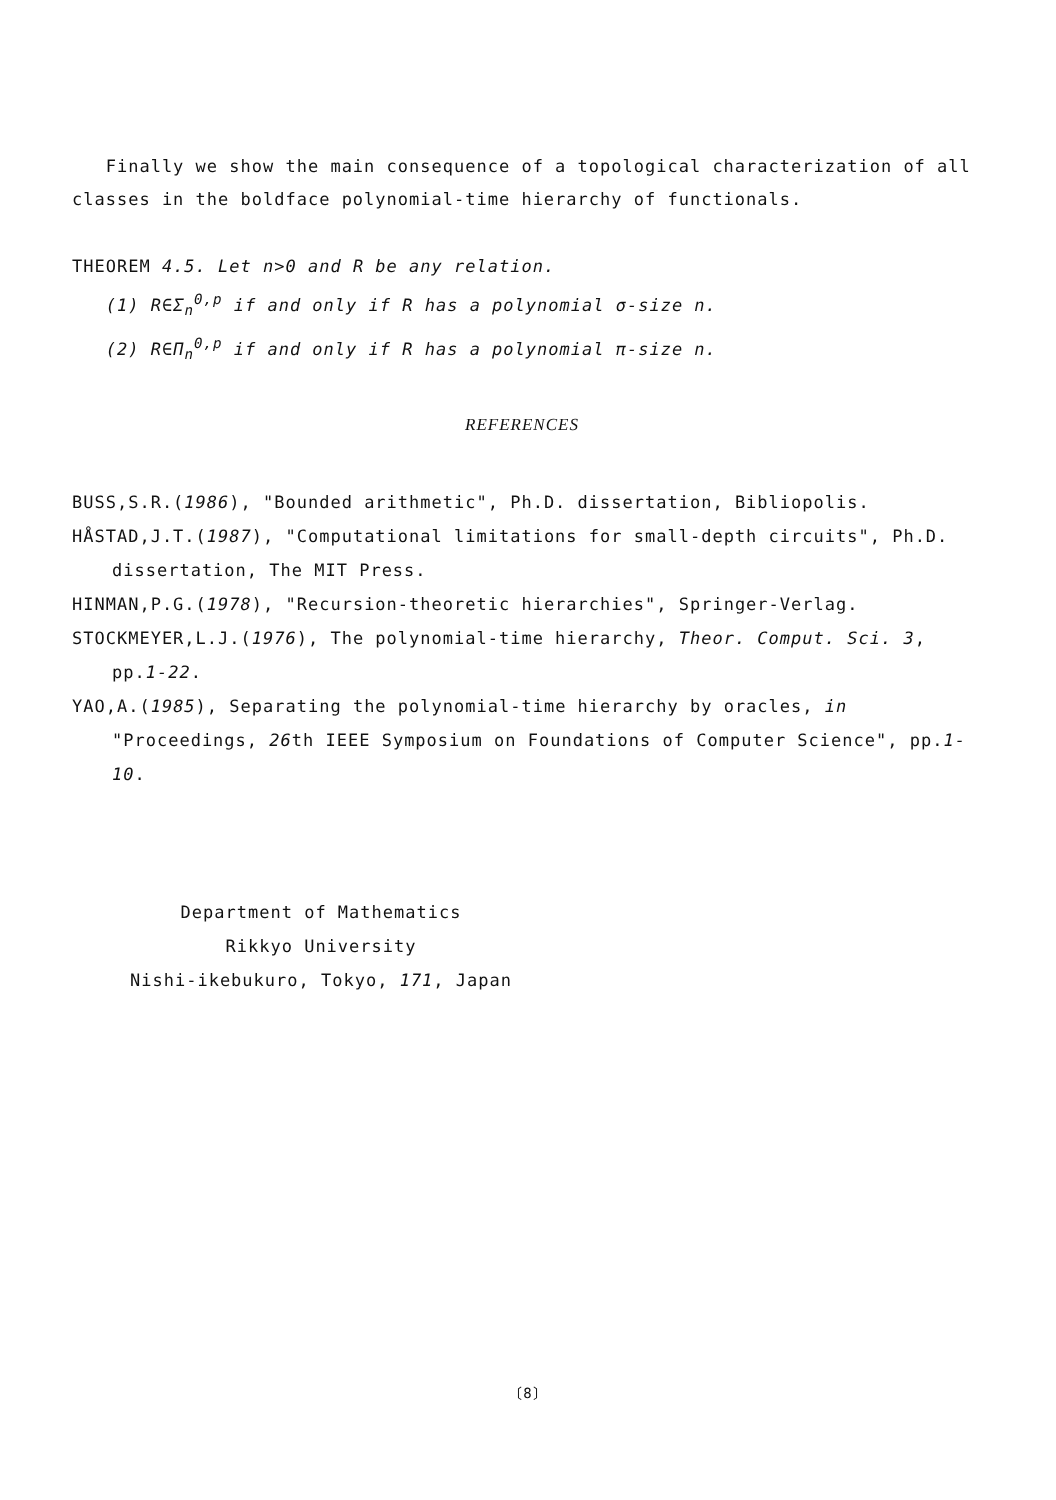Finally we show the main consequence of a topological characterization of all classes in the boldface polynomial-time hierarchy of functionals.
THEOREM 4.5. Let n>0 and R be any relation.
(1) R∈Σ<sub>n</sub><sup>0,p</sup> if and only if R has a polynomial σ-size n.
(2) R∈Π<sub>n</sub><sup>0,p</sup> if and only if R has a polynomial π-size n.
REFERENCES
BUSS,S.R.(1986), "Bounded arithmetic", Ph.D. dissertation, Bibliopolis.
HÅSTAD,J.T.(1987), "Computational limitations for small-depth circuits", Ph.D. dissertation, The MIT Press.
HINMAN,P.G.(1978), "Recursion-theoretic hierarchies", Springer-Verlag.
STOCKMEYER,L.J.(1976), The polynomial-time hierarchy, Theor. Comput. Sci. 3, pp.1-22.
YAO,A.(1985), Separating the polynomial-time hierarchy by oracles, in "Proceedings, 26th IEEE Symposium on Foundations of Computer Science", pp.1-10.
Department of Mathematics
Rikkyo University
Nishi-ikebukuro, Tokyo, 171, Japan
〔8〕